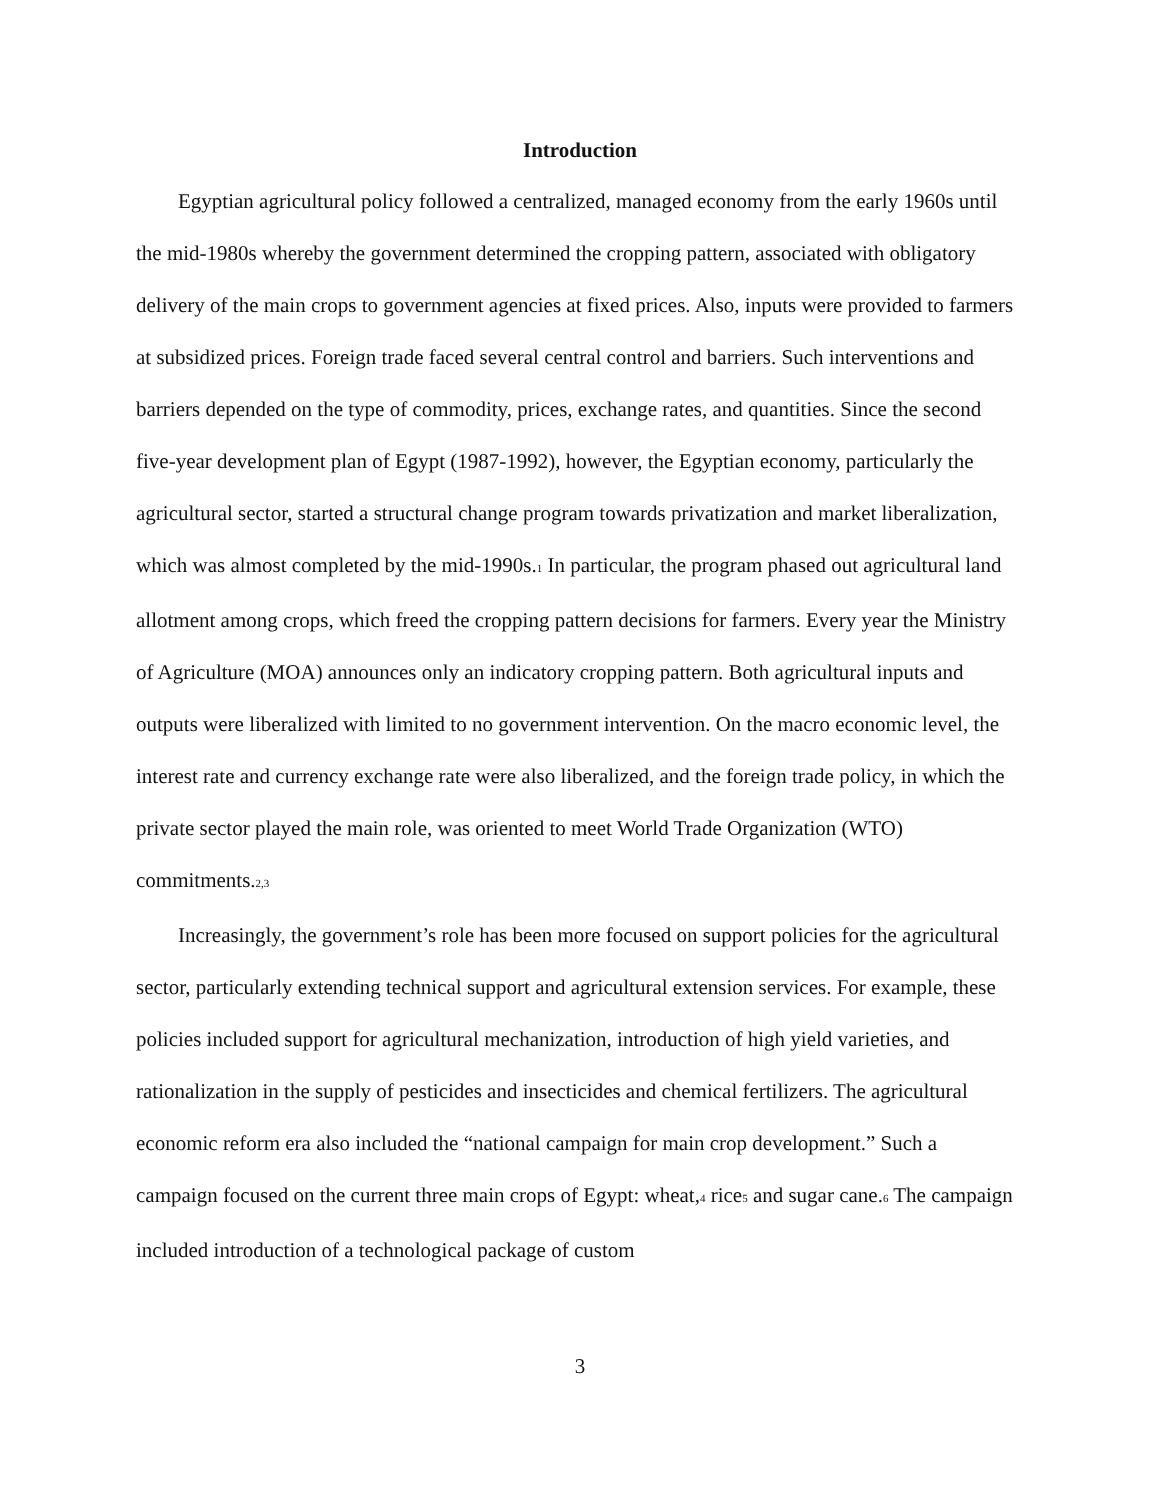Introduction
Egyptian agricultural policy followed a centralized, managed economy from the early 1960s until the mid-1980s whereby the government determined the cropping pattern, associated with obligatory delivery of the main crops to government agencies at fixed prices. Also, inputs were provided to farmers at subsidized prices. Foreign trade faced several central control and barriers. Such interventions and barriers depended on the type of commodity, prices, exchange rates, and quantities. Since the second five-year development plan of Egypt (1987-1992), however, the Egyptian economy, particularly the agricultural sector, started a structural change program towards privatization and market liberalization, which was almost completed by the mid-1990s.<sup>1</sup> In particular, the program phased out agricultural land allotment among crops, which freed the cropping pattern decisions for farmers. Every year the Ministry of Agriculture (MOA) announces only an indicatory cropping pattern. Both agricultural inputs and outputs were liberalized with limited to no government intervention. On the macro economic level, the interest rate and currency exchange rate were also liberalized, and the foreign trade policy, in which the private sector played the main role, was oriented to meet World Trade Organization (WTO) commitments.<sup>2,3</sup>
Increasingly, the government’s role has been more focused on support policies for the agricultural sector, particularly extending technical support and agricultural extension services. For example, these policies included support for agricultural mechanization, introduction of high yield varieties, and rationalization in the supply of pesticides and insecticides and chemical fertilizers. The agricultural economic reform era also included the “national campaign for main crop development.” Such a campaign focused on the current three main crops of Egypt: wheat,<sup>4</sup> rice<sup>5</sup> and sugar cane.<sup>6</sup> The campaign included introduction of a technological package of custom
3